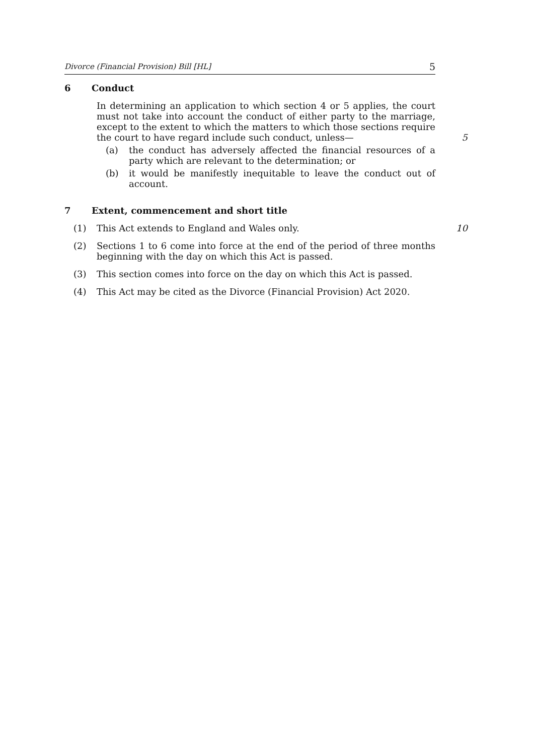Divorce (Financial Provision) Bill [HL] 5
6 Conduct
In determining an application to which section 4 or 5 applies, the court must not take into account the conduct of either party to the marriage, except to the extent to which the matters to which those sections require the court to have regard include such conduct, unless—
5
(a) the conduct has adversely affected the financial resources of a party which are relevant to the determination; or
(b) it would be manifestly inequitable to leave the conduct out of account.
7 Extent, commencement and short title
(1) This Act extends to England and Wales only. 10
(2) Sections 1 to 6 come into force at the end of the period of three months beginning with the day on which this Act is passed.
(3) This section comes into force on the day on which this Act is passed.
(4) This Act may be cited as the Divorce (Financial Provision) Act 2020.